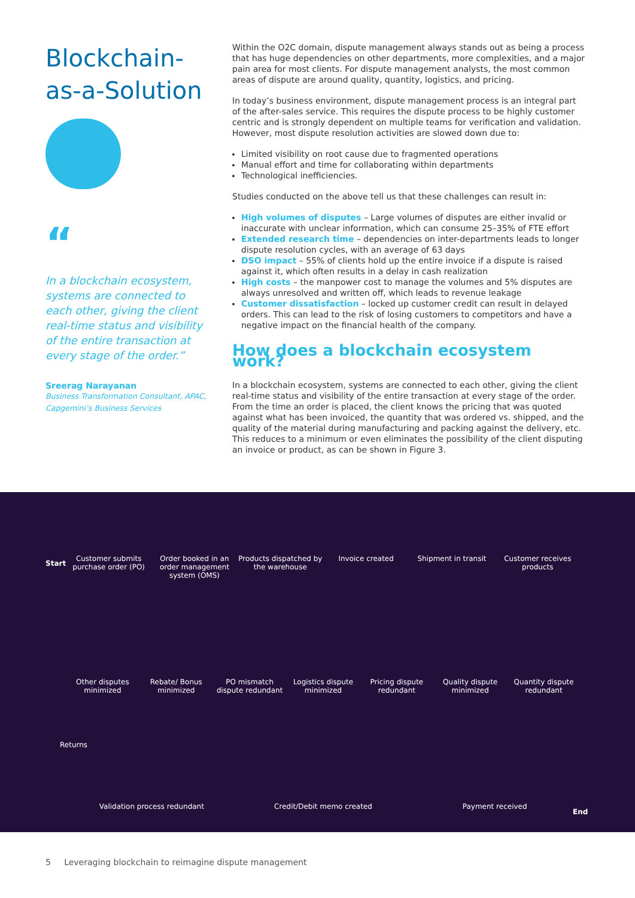Blockchain-as-a-Solution
“
In a blockchain ecosystem, systems are connected to each other, giving the client real-time status and visibility of the entire transaction at every stage of the order.”
Sreerag Narayanan
Business Transformation Consultant, APAC, Capgemini’s Business Services
Within the O2C domain, dispute management always stands out as being a process that has huge dependencies on other departments, more complexities, and a major pain area for most clients. For dispute management analysts, the most common areas of dispute are around quality, quantity, logistics, and pricing.
In today’s business environment, dispute management process is an integral part of the after-sales service. This requires the dispute process to be highly customer centric and is strongly dependent on multiple teams for verification and validation. However, most dispute resolution activities are slowed down due to:
Limited visibility on root cause due to fragmented operations
Manual effort and time for collaborating within departments
Technological inefficiencies.
Studies conducted on the above tell us that these challenges can result in:
High volumes of disputes – Large volumes of disputes are either invalid or inaccurate with unclear information, which can consume 25–35% of FTE effort
Extended research time – dependencies on inter-departments leads to longer dispute resolution cycles, with an average of 63 days
DSO impact – 55% of clients hold up the entire invoice if a dispute is raised against it, which often results in a delay in cash realization
High costs – the manpower cost to manage the volumes and 5% disputes are always unresolved and written off, which leads to revenue leakage
Customer dissatisfaction – locked up customer credit can result in delayed orders. This can lead to the risk of losing customers to competitors and have a negative impact on the financial health of the company.
How does a blockchain ecosystem work?
In a blockchain ecosystem, systems are connected to each other, giving the client real-time status and visibility of the entire transaction at every stage of the order. From the time an order is placed, the client knows the pricing that was quoted against what has been invoiced, the quantity that was ordered vs. shipped, and the quality of the material during manufacturing and packing against the delivery, etc. This reduces to a minimum or even eliminates the possibility of the client disputing an invoice or product, as can be shown in Figure 3.
Start
Customer submits purchase order (PO)
Order booked in an order management system (OMS)
Products dispatched by the warehouse
Invoice created Shipment in transit Customer receives products
Other disputes minimized Rebate/ Bonus minimized PO mismatch dispute redundant Logistics dispute minimized Pricing dispute redundant Quality dispute minimized Quantity dispute redundant
Returns
Validation process redundant Credit/Debit memo created Payment received
End
5 Leveraging blockchain to reimagine dispute management